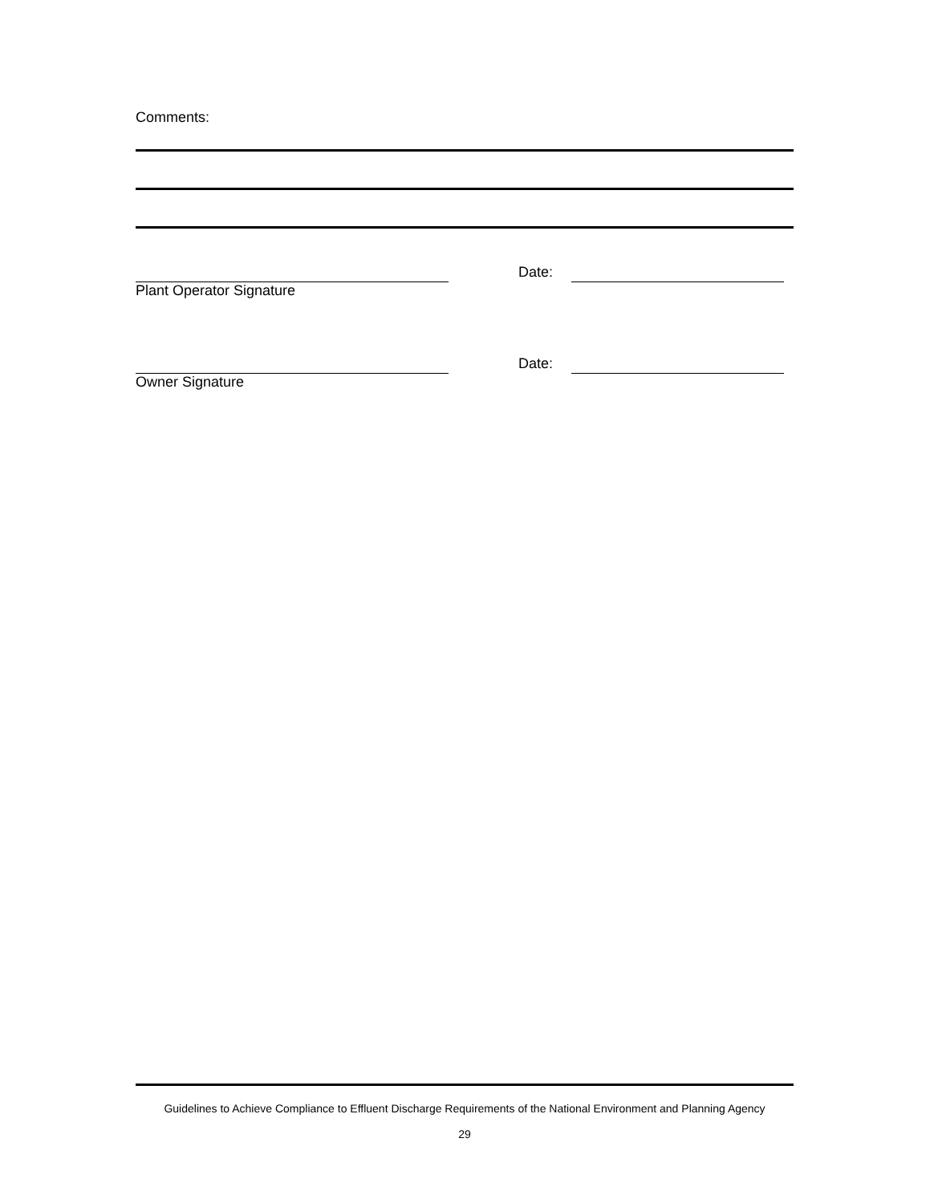Comments:
Date:
Plant Operator Signature
Date:
Owner Signature
Guidelines to Achieve Compliance to Effluent Discharge Requirements of the National Environment and Planning Agency
29